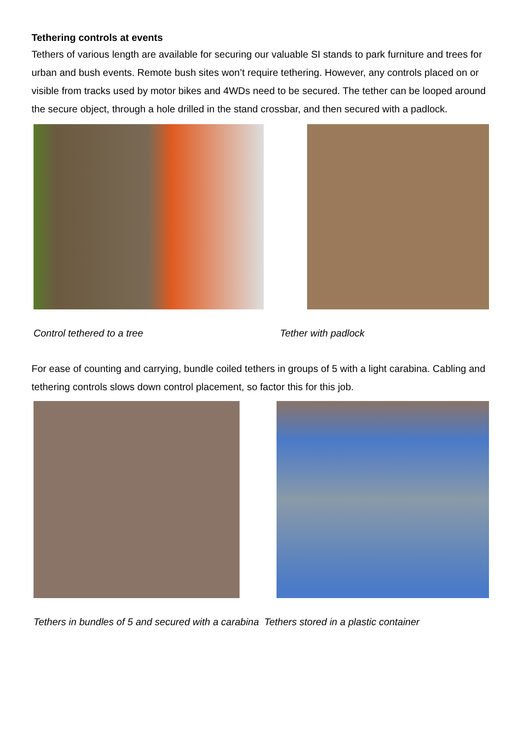Tethering controls at events
Tethers of various length are available for securing our valuable SI stands to park furniture and trees for urban and bush events. Remote bush sites won’t require tethering. However, any controls placed on or visible from tracks used by motor bikes and 4WDs need to be secured. The tether can be looped around the secure object, through a hole drilled in the stand crossbar, and then secured with a padlock.
Control tethered to a tree Tether with padlock
For ease of counting and carrying, bundle coiled tethers in groups of 5 with a light carabina. Cabling and tethering controls slows down control placement, so factor this for this job.
Tethers in bundles of 5 and secured with a carabina
Tethers stored in a plastic container